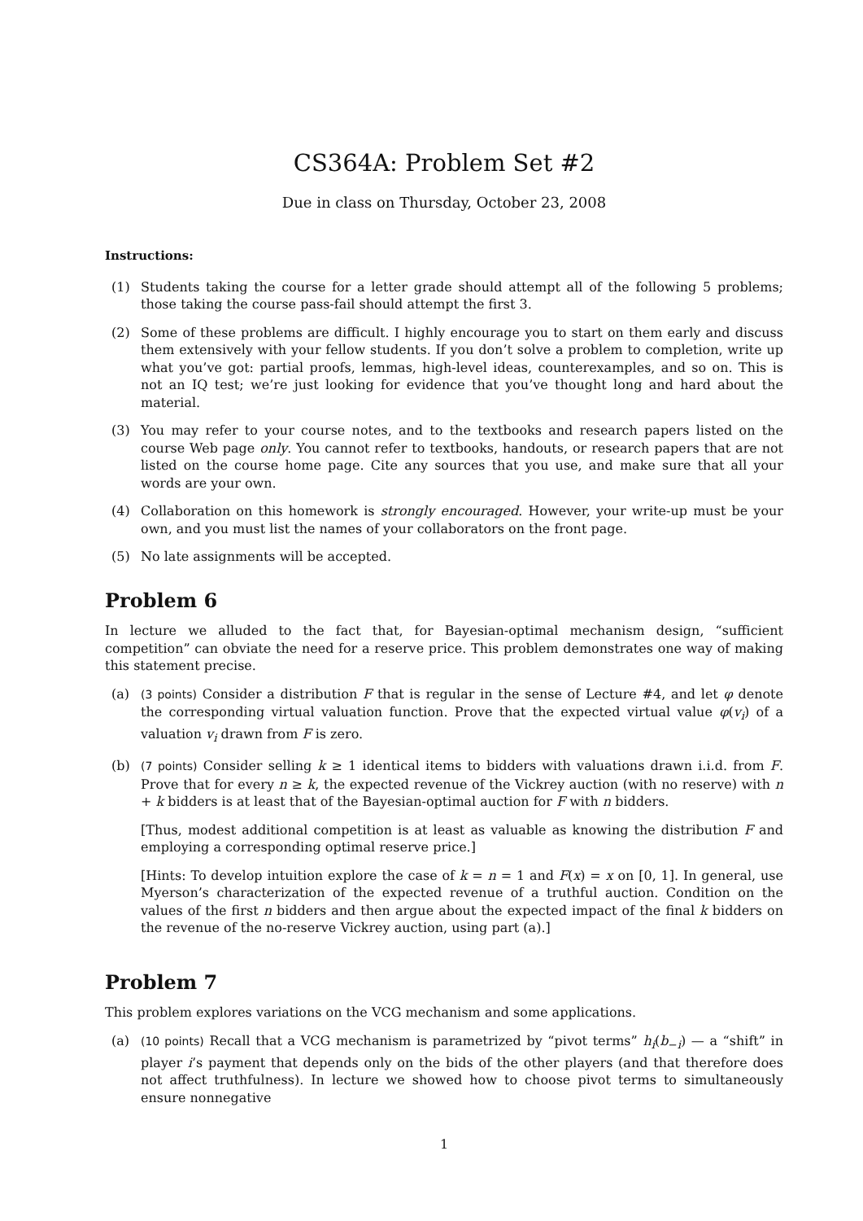CS364A: Problem Set #2
Due in class on Thursday, October 23, 2008
Instructions:
(1) Students taking the course for a letter grade should attempt all of the following 5 problems; those taking the course pass-fail should attempt the first 3.
(2) Some of these problems are difficult. I highly encourage you to start on them early and discuss them extensively with your fellow students. If you don’t solve a problem to completion, write up what you’ve got: partial proofs, lemmas, high-level ideas, counterexamples, and so on. This is not an IQ test; we’re just looking for evidence that you’ve thought long and hard about the material.
(3) You may refer to your course notes, and to the textbooks and research papers listed on the course Web page only. You cannot refer to textbooks, handouts, or research papers that are not listed on the course home page. Cite any sources that you use, and make sure that all your words are your own.
(4) Collaboration on this homework is strongly encouraged. However, your write-up must be your own, and you must list the names of your collaborators on the front page.
(5) No late assignments will be accepted.
Problem 6
In lecture we alluded to the fact that, for Bayesian-optimal mechanism design, “sufficient competition” can obviate the need for a reserve price. This problem demonstrates one way of making this statement precise.
(a) (3 points) Consider a distribution F that is regular in the sense of Lecture #4, and let φ denote the corresponding virtual valuation function. Prove that the expected virtual value φ(v<sub>i</sub>) of a valuation v<sub>i</sub> drawn from F is zero.
(b) (7 points) Consider selling k ≥ 1 identical items to bidders with valuations drawn i.i.d. from F. Prove that for every n ≥ k, the expected revenue of the Vickrey auction (with no reserve) with n + k bidders is at least that of the Bayesian-optimal auction for F with n bidders.
[Thus, modest additional competition is at least as valuable as knowing the distribution F and employing a corresponding optimal reserve price.]
[Hints: To develop intuition explore the case of k = n = 1 and F(x) = x on [0, 1]. In general, use Myerson’s characterization of the expected revenue of a truthful auction. Condition on the values of the first n bidders and then argue about the expected impact of the final k bidders on the revenue of the no-reserve Vickrey auction, using part (a).]
Problem 7
This problem explores variations on the VCG mechanism and some applications.
(a) (10 points) Recall that a VCG mechanism is parametrized by “pivot terms” h<sub>i</sub>(b<sub>−i</sub>) — a “shift” in player i’s payment that depends only on the bids of the other players (and that therefore does not affect truthfulness). In lecture we showed how to choose pivot terms to simultaneously ensure nonnegative
1